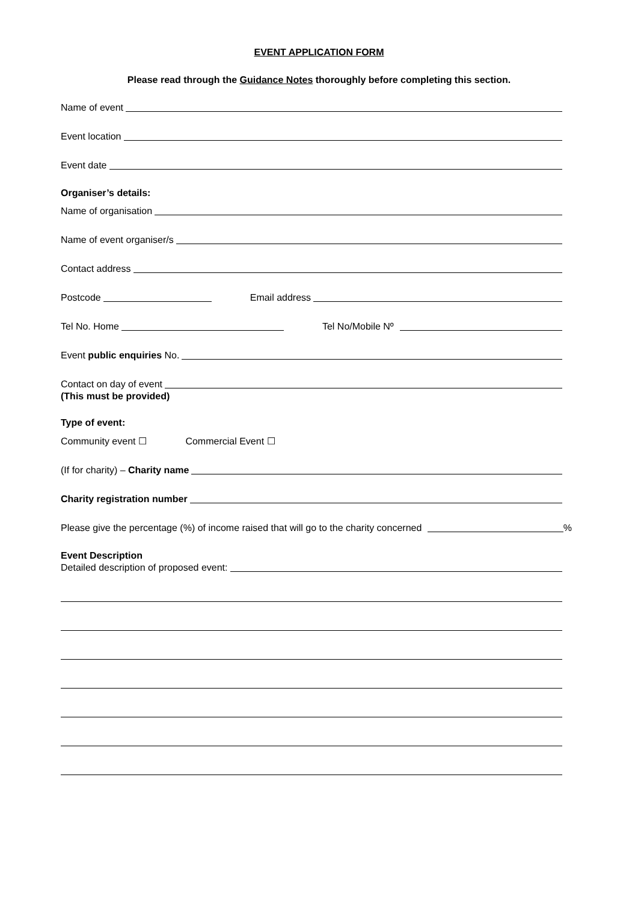EVENT APPLICATION FORM
Please read through the Guidance Notes thoroughly before completing this section.
Name of event
Event location
Event date
Organiser’s details:
Name of organisation
Name of event organiser/s
Contact address
Postcode Email address
Tel No. Home Tel No/Mobile Nº
Event public enquiries No.
Contact on day of event
(This must be provided)
Type of event:
Community event ☐ Commercial Event ☐
(If for charity) – Charity name
Charity registration number
Please give the percentage (%) of income raised that will go to the charity concerned %
Event Description
Detailed description of proposed event: